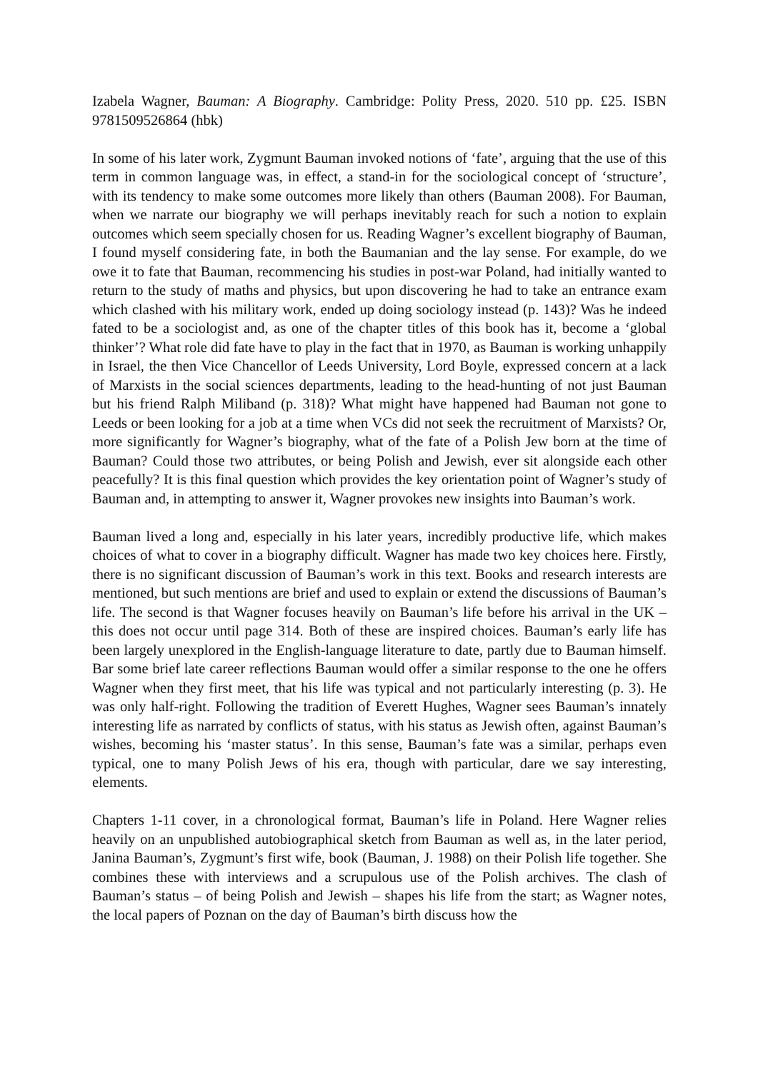Izabela Wagner, Bauman: A Biography. Cambridge: Polity Press, 2020. 510 pp. £25. ISBN 9781509526864 (hbk)
In some of his later work, Zygmunt Bauman invoked notions of ‘fate’, arguing that the use of this term in common language was, in effect, a stand-in for the sociological concept of ‘structure’, with its tendency to make some outcomes more likely than others (Bauman 2008). For Bauman, when we narrate our biography we will perhaps inevitably reach for such a notion to explain outcomes which seem specially chosen for us. Reading Wagner’s excellent biography of Bauman, I found myself considering fate, in both the Baumanian and the lay sense. For example, do we owe it to fate that Bauman, recommencing his studies in post-war Poland, had initially wanted to return to the study of maths and physics, but upon discovering he had to take an entrance exam which clashed with his military work, ended up doing sociology instead (p. 143)? Was he indeed fated to be a sociologist and, as one of the chapter titles of this book has it, become a ‘global thinker’? What role did fate have to play in the fact that in 1970, as Bauman is working unhappily in Israel, the then Vice Chancellor of Leeds University, Lord Boyle, expressed concern at a lack of Marxists in the social sciences departments, leading to the head-hunting of not just Bauman but his friend Ralph Miliband (p. 318)? What might have happened had Bauman not gone to Leeds or been looking for a job at a time when VCs did not seek the recruitment of Marxists? Or, more significantly for Wagner’s biography, what of the fate of a Polish Jew born at the time of Bauman? Could those two attributes, or being Polish and Jewish, ever sit alongside each other peacefully? It is this final question which provides the key orientation point of Wagner’s study of Bauman and, in attempting to answer it, Wagner provokes new insights into Bauman’s work.
Bauman lived a long and, especially in his later years, incredibly productive life, which makes choices of what to cover in a biography difficult. Wagner has made two key choices here. Firstly, there is no significant discussion of Bauman’s work in this text. Books and research interests are mentioned, but such mentions are brief and used to explain or extend the discussions of Bauman’s life. The second is that Wagner focuses heavily on Bauman’s life before his arrival in the UK – this does not occur until page 314. Both of these are inspired choices. Bauman’s early life has been largely unexplored in the English-language literature to date, partly due to Bauman himself. Bar some brief late career reflections Bauman would offer a similar response to the one he offers Wagner when they first meet, that his life was typical and not particularly interesting (p. 3). He was only half-right. Following the tradition of Everett Hughes, Wagner sees Bauman’s innately interesting life as narrated by conflicts of status, with his status as Jewish often, against Bauman’s wishes, becoming his ‘master status’. In this sense, Bauman’s fate was a similar, perhaps even typical, one to many Polish Jews of his era, though with particular, dare we say interesting, elements.
Chapters 1-11 cover, in a chronological format, Bauman’s life in Poland. Here Wagner relies heavily on an unpublished autobiographical sketch from Bauman as well as, in the later period, Janina Bauman’s, Zygmunt’s first wife, book (Bauman, J. 1988) on their Polish life together. She combines these with interviews and a scrupulous use of the Polish archives. The clash of Bauman’s status – of being Polish and Jewish – shapes his life from the start; as Wagner notes, the local papers of Poznan on the day of Bauman’s birth discuss how the